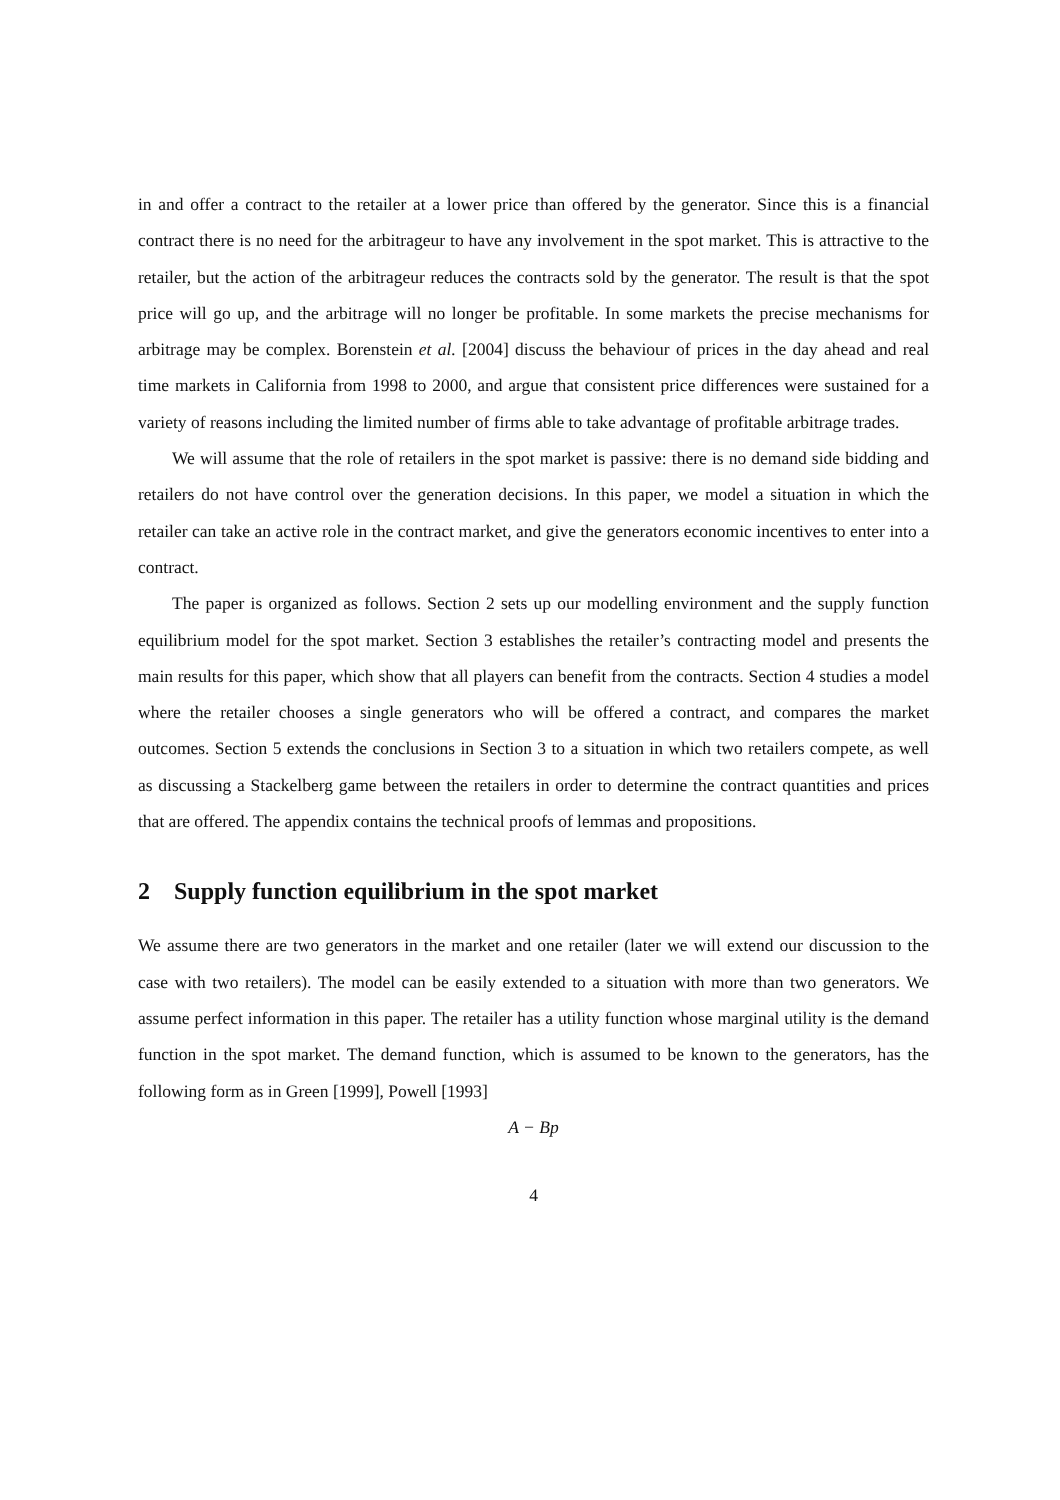in and offer a contract to the retailer at a lower price than offered by the generator. Since this is a financial contract there is no need for the arbitrageur to have any involvement in the spot market. This is attractive to the retailer, but the action of the arbitrageur reduces the contracts sold by the generator. The result is that the spot price will go up, and the arbitrage will no longer be profitable. In some markets the precise mechanisms for arbitrage may be complex. Borenstein et al. [2004] discuss the behaviour of prices in the day ahead and real time markets in California from 1998 to 2000, and argue that consistent price differences were sustained for a variety of reasons including the limited number of firms able to take advantage of profitable arbitrage trades.
We will assume that the role of retailers in the spot market is passive: there is no demand side bidding and retailers do not have control over the generation decisions. In this paper, we model a situation in which the retailer can take an active role in the contract market, and give the generators economic incentives to enter into a contract.
The paper is organized as follows. Section 2 sets up our modelling environment and the supply function equilibrium model for the spot market. Section 3 establishes the retailer’s contracting model and presents the main results for this paper, which show that all players can benefit from the contracts. Section 4 studies a model where the retailer chooses a single generators who will be offered a contract, and compares the market outcomes. Section 5 extends the conclusions in Section 3 to a situation in which two retailers compete, as well as discussing a Stackelberg game between the retailers in order to determine the contract quantities and prices that are offered. The appendix contains the technical proofs of lemmas and propositions.
2 Supply function equilibrium in the spot market
We assume there are two generators in the market and one retailer (later we will extend our discussion to the case with two retailers). The model can be easily extended to a situation with more than two generators. We assume perfect information in this paper. The retailer has a utility function whose marginal utility is the demand function in the spot market. The demand function, which is assumed to be known to the generators, has the following form as in Green [1999], Powell [1993]
A − Bp
4